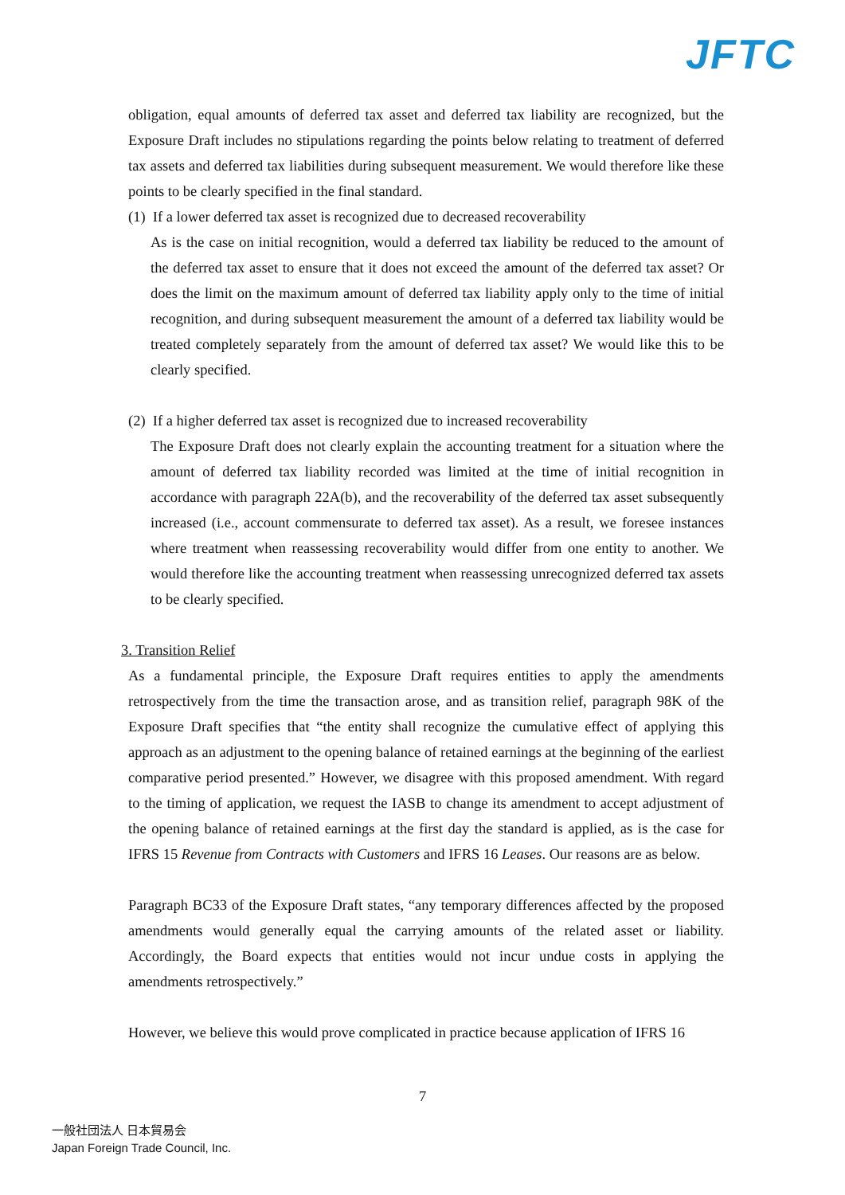JFTC
obligation, equal amounts of deferred tax asset and deferred tax liability are recognized, but the Exposure Draft includes no stipulations regarding the points below relating to treatment of deferred tax assets and deferred tax liabilities during subsequent measurement. We would therefore like these points to be clearly specified in the final standard.
(1) If a lower deferred tax asset is recognized due to decreased recoverability
As is the case on initial recognition, would a deferred tax liability be reduced to the amount of the deferred tax asset to ensure that it does not exceed the amount of the deferred tax asset? Or does the limit on the maximum amount of deferred tax liability apply only to the time of initial recognition, and during subsequent measurement the amount of a deferred tax liability would be treated completely separately from the amount of deferred tax asset? We would like this to be clearly specified.
(2) If a higher deferred tax asset is recognized due to increased recoverability
The Exposure Draft does not clearly explain the accounting treatment for a situation where the amount of deferred tax liability recorded was limited at the time of initial recognition in accordance with paragraph 22A(b), and the recoverability of the deferred tax asset subsequently increased (i.e., account commensurate to deferred tax asset). As a result, we foresee instances where treatment when reassessing recoverability would differ from one entity to another. We would therefore like the accounting treatment when reassessing unrecognized deferred tax assets to be clearly specified.
3. Transition Relief
As a fundamental principle, the Exposure Draft requires entities to apply the amendments retrospectively from the time the transaction arose, and as transition relief, paragraph 98K of the Exposure Draft specifies that “the entity shall recognize the cumulative effect of applying this approach as an adjustment to the opening balance of retained earnings at the beginning of the earliest comparative period presented.” However, we disagree with this proposed amendment. With regard to the timing of application, we request the IASB to change its amendment to accept adjustment of the opening balance of retained earnings at the first day the standard is applied, as is the case for IFRS 15 Revenue from Contracts with Customers and IFRS 16 Leases. Our reasons are as below.
Paragraph BC33 of the Exposure Draft states, “any temporary differences affected by the proposed amendments would generally equal the carrying amounts of the related asset or liability. Accordingly, the Board expects that entities would not incur undue costs in applying the amendments retrospectively.”
However, we believe this would prove complicated in practice because application of IFRS 16
7
一般社団法人 日本貿易会
Japan Foreign Trade Council, Inc.